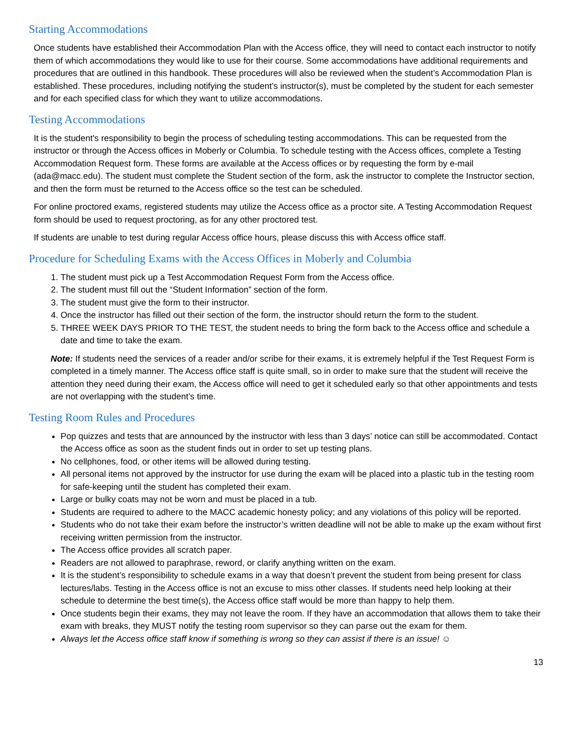Starting Accommodations
Once students have established their Accommodation Plan with the Access office, they will need to contact each instructor to notify them of which accommodations they would like to use for their course. Some accommodations have additional requirements and procedures that are outlined in this handbook. These procedures will also be reviewed when the student’s Accommodation Plan is established. These procedures, including notifying the student’s instructor(s), must be completed by the student for each semester and for each specified class for which they want to utilize accommodations.
Testing Accommodations
It is the student's responsibility to begin the process of scheduling testing accommodations. This can be requested from the instructor or through the Access offices in Moberly or Columbia. To schedule testing with the Access offices, complete a Testing Accommodation Request form. These forms are available at the Access offices or by requesting the form by e-mail (ada@macc.edu). The student must complete the Student section of the form, ask the instructor to complete the Instructor section, and then the form must be returned to the Access office so the test can be scheduled.
For online proctored exams, registered students may utilize the Access office as a proctor site. A Testing Accommodation Request form should be used to request proctoring, as for any other proctored test.
If students are unable to test during regular Access office hours, please discuss this with Access office staff.
Procedure for Scheduling Exams with the Access Offices in Moberly and Columbia
1. The student must pick up a Test Accommodation Request Form from the Access office.
2. The student must fill out the “Student Information” section of the form.
3. The student must give the form to their instructor.
4. Once the instructor has filled out their section of the form, the instructor should return the form to the student.
5. THREE WEEK DAYS PRIOR TO THE TEST, the student needs to bring the form back to the Access office and schedule a date and time to take the exam.
Note: If students need the services of a reader and/or scribe for their exams, it is extremely helpful if the Test Request Form is completed in a timely manner. The Access office staff is quite small, so in order to make sure that the student will receive the attention they need during their exam, the Access office will need to get it scheduled early so that other appointments and tests are not overlapping with the student’s time.
Testing Room Rules and Procedures
Pop quizzes and tests that are announced by the instructor with less than 3 days’ notice can still be accommodated. Contact the Access office as soon as the student finds out in order to set up testing plans.
No cellphones, food, or other items will be allowed during testing.
All personal items not approved by the instructor for use during the exam will be placed into a plastic tub in the testing room for safe-keeping until the student has completed their exam.
Large or bulky coats may not be worn and must be placed in a tub.
Students are required to adhere to the MACC academic honesty policy; and any violations of this policy will be reported.
Students who do not take their exam before the instructor’s written deadline will not be able to make up the exam without first receiving written permission from the instructor.
The Access office provides all scratch paper.
Readers are not allowed to paraphrase, reword, or clarify anything written on the exam.
It is the student’s responsibility to schedule exams in a way that doesn’t prevent the student from being present for class lectures/labs. Testing in the Access office is not an excuse to miss other classes. If students need help looking at their schedule to determine the best time(s), the Access office staff would be more than happy to help them.
Once students begin their exams, they may not leave the room. If they have an accommodation that allows them to take their exam with breaks, they MUST notify the testing room supervisor so they can parse out the exam for them.
Always let the Access office staff know if something is wrong so they can assist if there is an issue! ☺
13